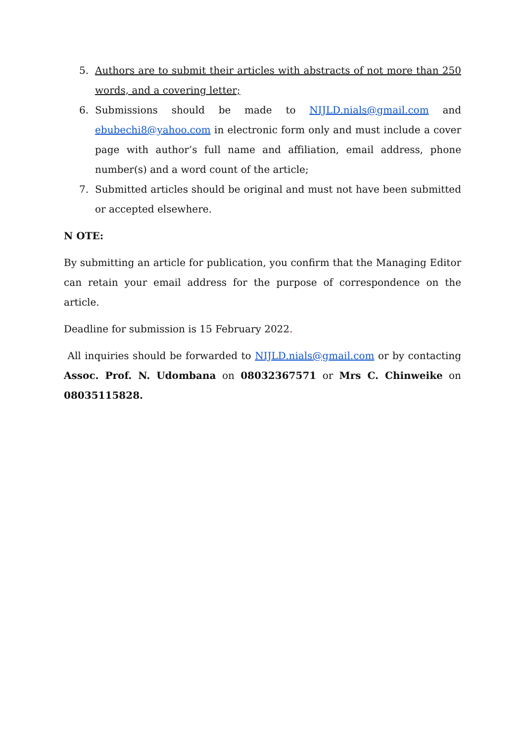5. Authors are to submit their articles with abstracts of not more than 250 words, and a covering letter;
6. Submissions should be made to NIJLD.nials@gmail.com and ebubechi8@yahoo.com in electronic form only and must include a cover page with author’s full name and affiliation, email address, phone number(s) and a word count of the article;
7. Submitted articles should be original and must not have been submitted or accepted elsewhere.
N OTE:
By submitting an article for publication, you confirm that the Managing Editor can retain your email address for the purpose of correspondence on the article.
Deadline for submission is 15 February 2022.
All inquiries should be forwarded to NIJLD.nials@gmail.com or by contacting Assoc. Prof. N. Udombana on 08032367571 or Mrs C. Chinweike on 08035115828.